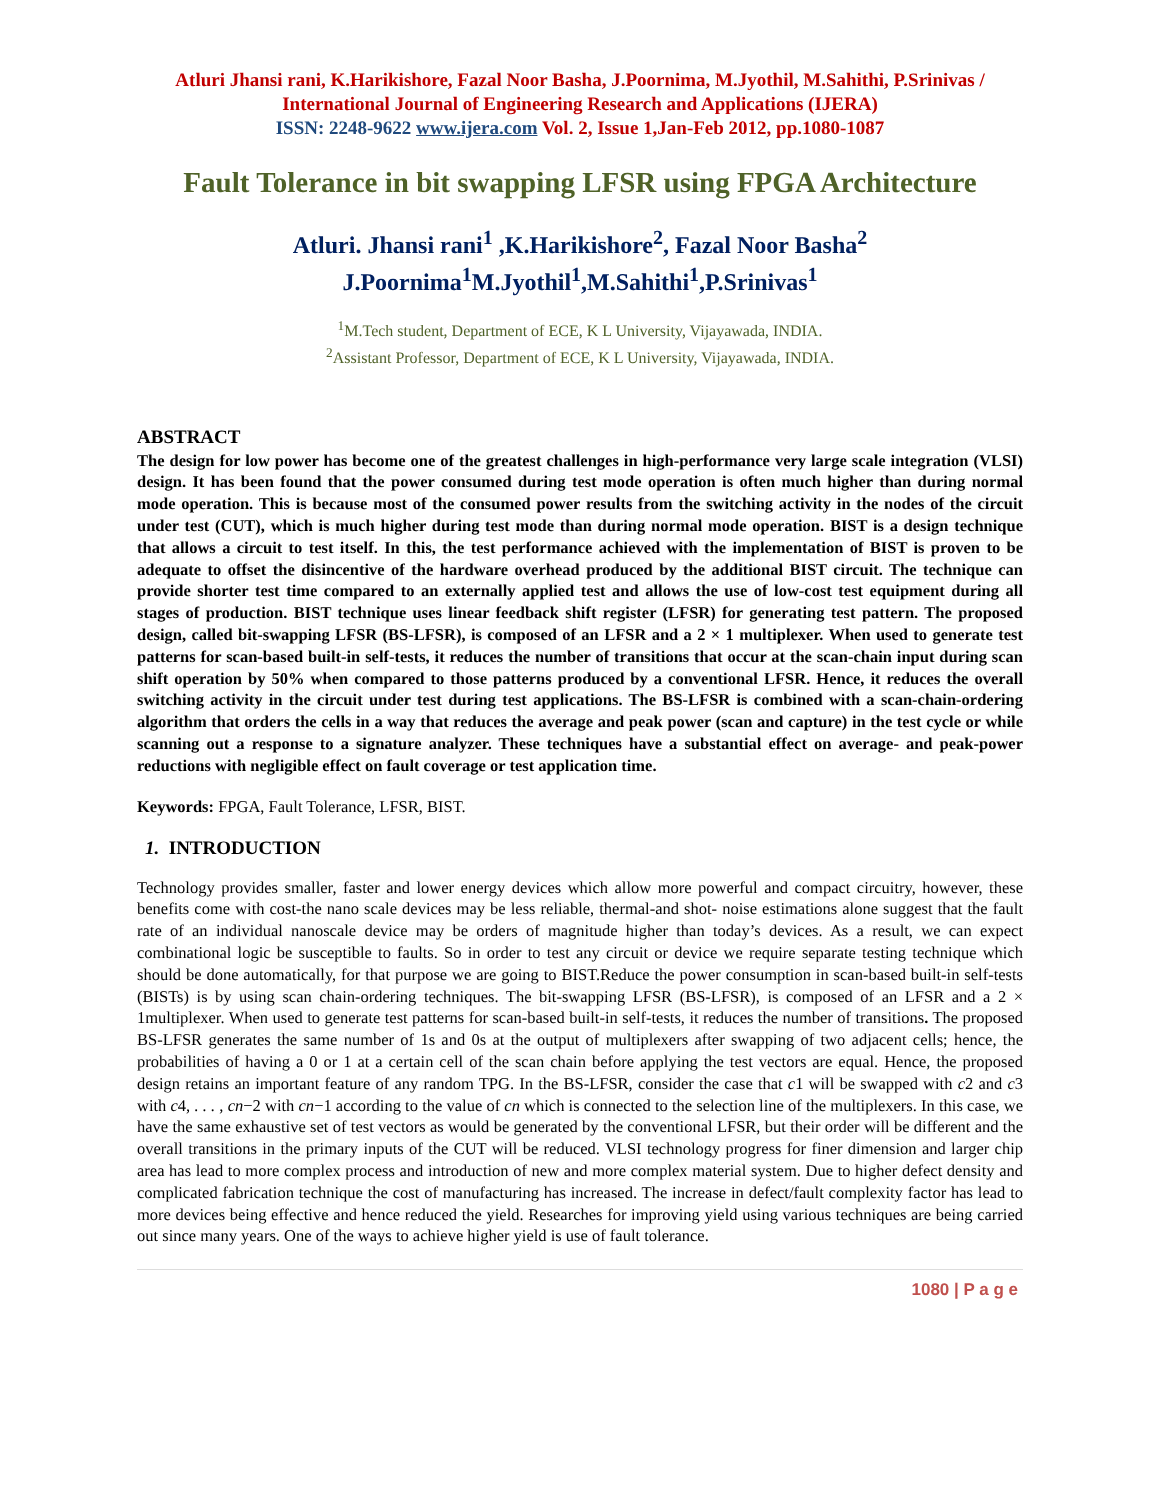Atluri Jhansi rani, K.Harikishore, Fazal Noor Basha, J.Poornima, M.Jyothil, M.Sahithi, P.Srinivas / International Journal of Engineering Research and Applications (IJERA)
ISSN: 2248-9622 www.ijera.com Vol. 2, Issue 1,Jan-Feb 2012, pp.1080-1087
Fault Tolerance in bit swapping LFSR using FPGA Architecture
Atluri. Jhansi rani<sup>1</sup> ,K.Harikishore<sup>2</sup>, Fazal Noor Basha<sup>2</sup>
J.Poornima<sup>1</sup>M.Jyothil<sup>1</sup>,M.Sahithi<sup>1</sup>,P.Srinivas<sup>1</sup>
<sup>1</sup> M.Tech student, Department of ECE, K L University, Vijayawada, INDIA.
<sup>2</sup> Assistant Professor, Department of ECE, K L University, Vijayawada, INDIA.
ABSTRACT
The design for low power has become one of the greatest challenges in high-performance very large scale integration (VLSI) design. It has been found that the power consumed during test mode operation is often much higher than during normal mode operation. This is because most of the consumed power results from the switching activity in the nodes of the circuit under test (CUT), which is much higher during test mode than during normal mode operation. BIST is a design technique that allows a circuit to test itself. In this, the test performance achieved with the implementation of BIST is proven to be adequate to offset the disincentive of the hardware overhead produced by the additional BIST circuit. The technique can provide shorter test time compared to an externally applied test and allows the use of low-cost test equipment during all stages of production. BIST technique uses linear feedback shift register (LFSR) for generating test pattern. The proposed design, called bit-swapping LFSR (BS-LFSR), is composed of an LFSR and a 2 × 1 multiplexer. When used to generate test patterns for scan-based built-in self-tests, it reduces the number of transitions that occur at the scan-chain input during scan shift operation by 50% when compared to those patterns produced by a conventional LFSR. Hence, it reduces the overall switching activity in the circuit under test during test applications. The BS-LFSR is combined with a scan-chain-ordering algorithm that orders the cells in a way that reduces the average and peak power (scan and capture) in the test cycle or while scanning out a response to a signature analyzer. These techniques have a substantial effect on average- and peak-power reductions with negligible effect on fault coverage or test application time.
Keywords: FPGA, Fault Tolerance, LFSR, BIST.
1. INTRODUCTION
Technology provides smaller, faster and lower energy devices which allow more powerful and compact circuitry, however, these benefits come with cost-the nano scale devices may be less reliable, thermal-and shot- noise estimations alone suggest that the fault rate of an individual nanoscale device may be orders of magnitude higher than today’s devices. As a result, we can expect combinational logic be susceptible to faults. So in order to test any circuit or device we require separate testing technique which should be done automatically, for that purpose we are going to BIST.Reduce the power consumption in scan-based built-in self-tests (BISTs) is by using scan chain-ordering techniques. The bit-swapping LFSR (BS-LFSR), is composed of an LFSR and a 2 × 1multiplexer. When used to generate test patterns for scan-based built-in self-tests, it reduces the number of transitions. The proposed BS-LFSR generates the same number of 1s and 0s at the output of multiplexers after swapping of two adjacent cells; hence, the probabilities of having a 0 or 1 at a certain cell of the scan chain before applying the test vectors are equal. Hence, the proposed design retains an important feature of any random TPG. In the BS-LFSR, consider the case that c1 will be swapped with c2 and c3 with c4, . . . , cn−2 with cn−1 according to the value of cn which is connected to the selection line of the multiplexers. In this case, we have the same exhaustive set of test vectors as would be generated by the conventional LFSR, but their order will be different and the overall transitions in the primary inputs of the CUT will be reduced. VLSI technology progress for finer dimension and larger chip area has lead to more complex process and introduction of new and more complex material system. Due to higher defect density and complicated fabrication technique the cost of manufacturing has increased. The increase in defect/fault complexity factor has lead to more devices being effective and hence reduced the yield. Researches for improving yield using various techniques are being carried out since many years. One of the ways to achieve higher yield is use of fault tolerance.
1080 | P a g e